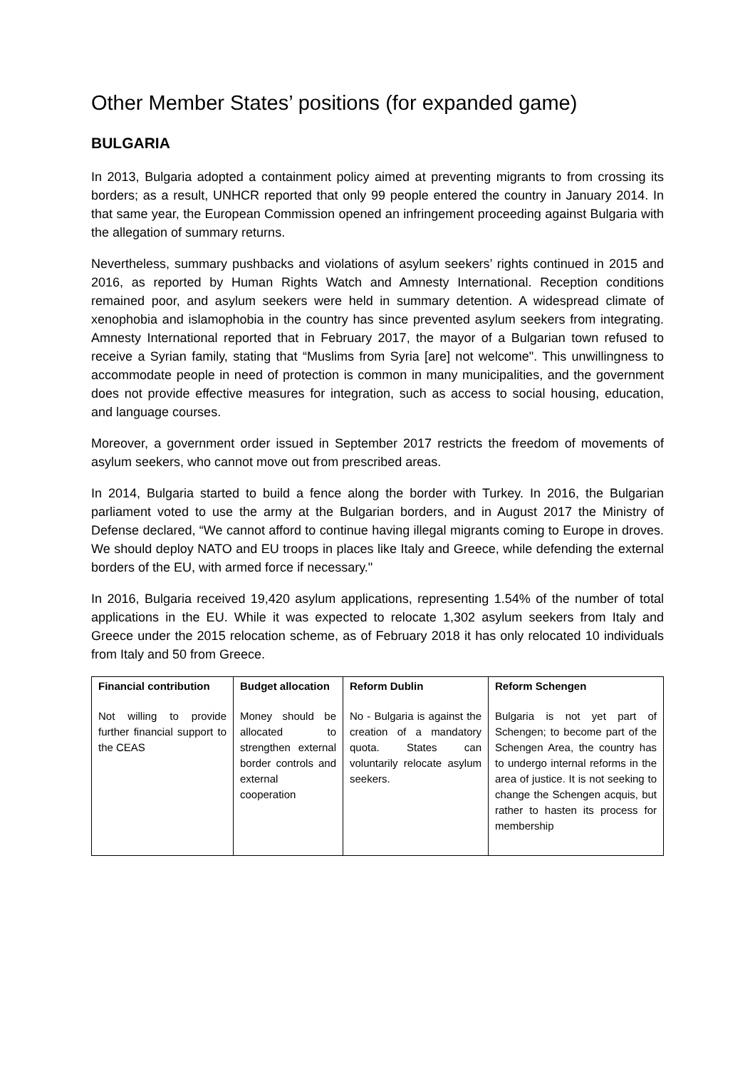Other Member States’ positions (for expanded game)
BULGARIA
In 2013, Bulgaria adopted a containment policy aimed at preventing migrants to from crossing its borders; as a result, UNHCR reported that only 99 people entered the country in January 2014. In that same year, the European Commission opened an infringement proceeding against Bulgaria with the allegation of summary returns.
Nevertheless, summary pushbacks and violations of asylum seekers’ rights continued in 2015 and 2016, as reported by Human Rights Watch and Amnesty International. Reception conditions remained poor, and asylum seekers were held in summary detention. A widespread climate of xenophobia and islamophobia in the country has since prevented asylum seekers from integrating. Amnesty International reported that in February 2017, the mayor of a Bulgarian town refused to receive a Syrian family, stating that “Muslims from Syria [are] not welcome". This unwillingness to accommodate people in need of protection is common in many municipalities, and the government does not provide effective measures for integration, such as access to social housing, education, and language courses.
Moreover, a government order issued in September 2017 restricts the freedom of movements of asylum seekers, who cannot move out from prescribed areas.
In 2014, Bulgaria started to build a fence along the border with Turkey. In 2016, the Bulgarian parliament voted to use the army at the Bulgarian borders, and in August 2017 the Ministry of Defense declared, “We cannot afford to continue having illegal migrants coming to Europe in droves. We should deploy NATO and EU troops in places like Italy and Greece, while defending the external borders of the EU, with armed force if necessary."
In 2016, Bulgaria received 19,420 asylum applications, representing 1.54% of the number of total applications in the EU. While it was expected to relocate 1,302 asylum seekers from Italy and Greece under the 2015 relocation scheme, as of February 2018 it has only relocated 10 individuals from Italy and 50 from Greece.
| Financial contribution | Budget allocation | Reform Dublin | Reform Schengen |
| --- | --- | --- | --- |
| Not willing to provide further financial support to the CEAS | Money should be allocated to strengthen external border controls and external cooperation | No - Bulgaria is against the creation of a mandatory quota. States can voluntarily relocate asylum seekers. | Bulgaria is not yet part of Schengen; to become part of the Schengen Area, the country has to undergo internal reforms in the area of justice. It is not seeking to change the Schengen acquis, but rather to hasten its process for membership |